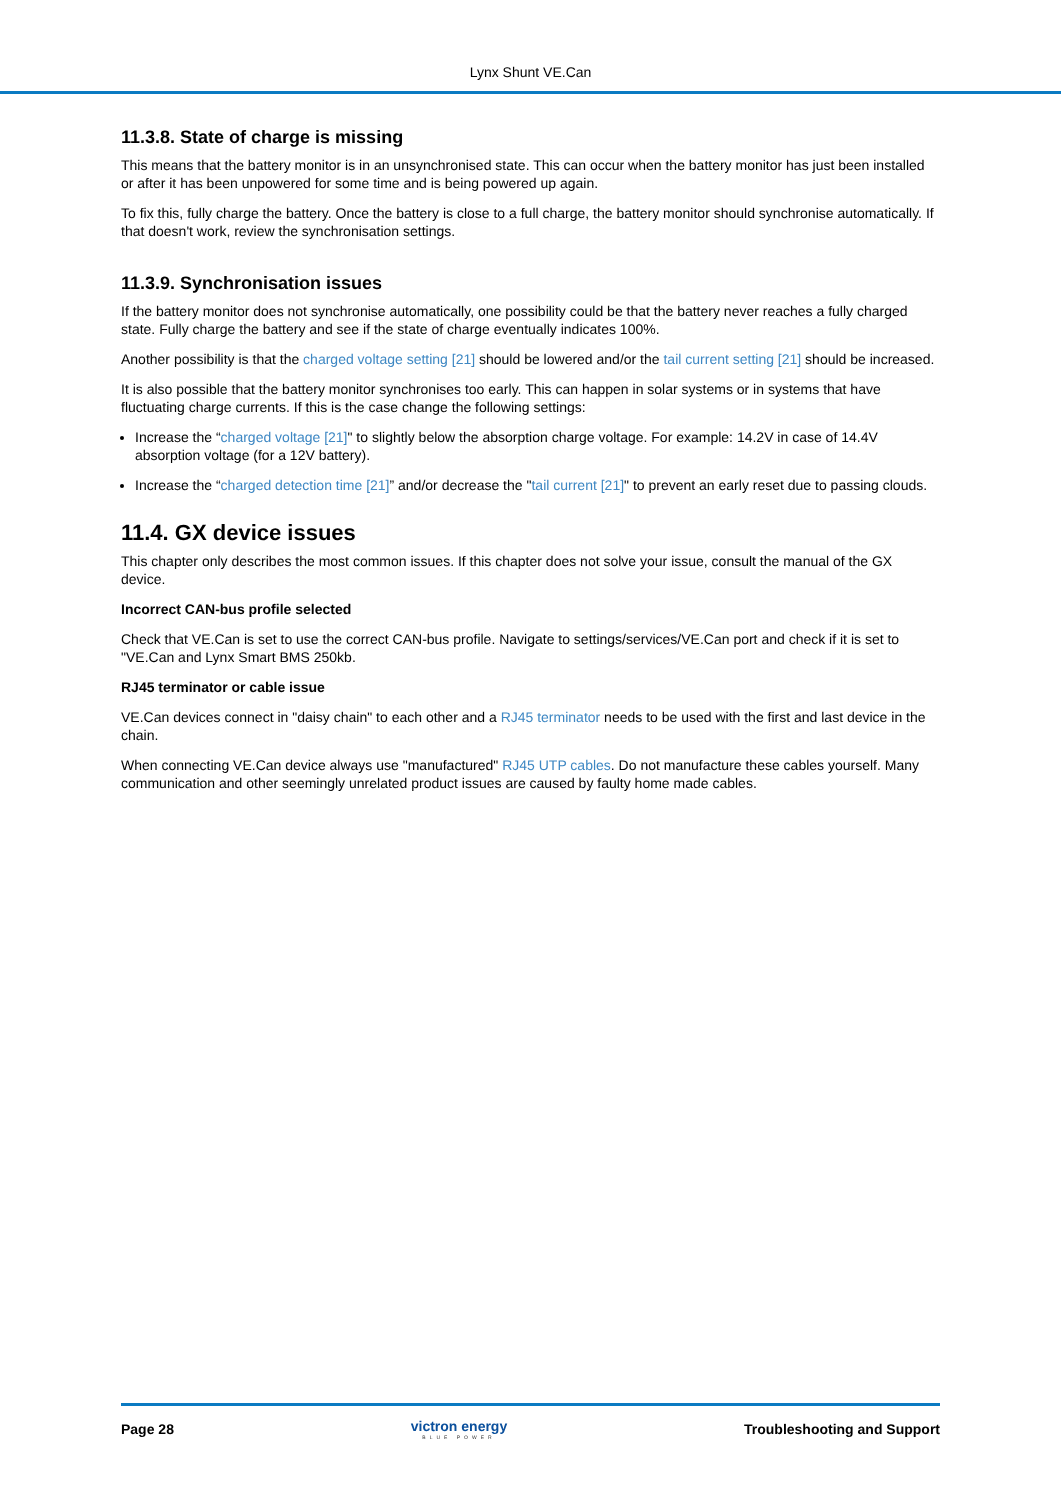Lynx Shunt VE.Can
11.3.8. State of charge is missing
This means that the battery monitor is in an unsynchronised state. This can occur when the battery monitor has just been installed or after it has been unpowered for some time and is being powered up again.
To fix this, fully charge the battery. Once the battery is close to a full charge, the battery monitor should synchronise automatically. If that doesn't work, review the synchronisation settings.
11.3.9. Synchronisation issues
If the battery monitor does not synchronise automatically, one possibility could be that the battery never reaches a fully charged state. Fully charge the battery and see if the state of charge eventually indicates 100%.
Another possibility is that the charged voltage setting [21] should be lowered and/or the tail current setting [21] should be increased.
It is also possible that the battery monitor synchronises too early. This can happen in solar systems or in systems that have fluctuating charge currents. If this is the case change the following settings:
Increase the “charged voltage [21]" to slightly below the absorption charge voltage. For example: 14.2V in case of 14.4V absorption voltage (for a 12V battery).
Increase the “charged detection time [21]” and/or decrease the "tail current [21]" to prevent an early reset due to passing clouds.
11.4. GX device issues
This chapter only describes the most common issues. If this chapter does not solve your issue, consult the manual of the GX device.
Incorrect CAN-bus profile selected
Check that VE.Can is set to use the correct CAN-bus profile. Navigate to settings/services/VE.Can port and check if it is set to "VE.Can and Lynx Smart BMS 250kb.
RJ45 terminator or cable issue
VE.Can devices connect in "daisy chain" to each other and a RJ45 terminator needs to be used with the first and last device in the chain.
When connecting VE.Can device always use "manufactured" RJ45 UTP cables. Do not manufacture these cables yourself. Many communication and other seemingly unrelated product issues are caused by faulty home made cables.
Page 28 victron energy
BLUE POWER Troubleshooting and Support